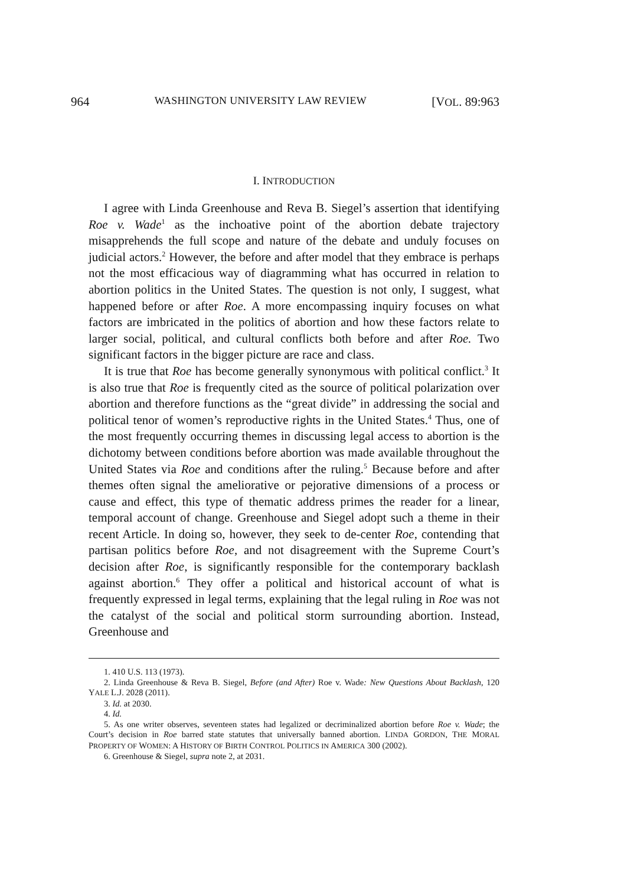964 WASHINGTON UNIVERSITY LAW REVIEW [VOL. 89:963
I. INTRODUCTION
I agree with Linda Greenhouse and Reva B. Siegel’s assertion that identifying Roe v. Wade<sup>1</sup> as the inchoative point of the abortion debate trajectory misapprehends the full scope and nature of the debate and unduly focuses on judicial actors.<sup>2</sup> However, the before and after model that they embrace is perhaps not the most efficacious way of diagramming what has occurred in relation to abortion politics in the United States. The question is not only, I suggest, what happened before or after Roe. A more encompassing inquiry focuses on what factors are imbricated in the politics of abortion and how these factors relate to larger social, political, and cultural conflicts both before and after Roe. Two significant factors in the bigger picture are race and class.
It is true that Roe has become generally synonymous with political conflict.<sup>3</sup> It is also true that Roe is frequently cited as the source of political polarization over abortion and therefore functions as the “great divide” in addressing the social and political tenor of women’s reproductive rights in the United States.<sup>4</sup> Thus, one of the most frequently occurring themes in discussing legal access to abortion is the dichotomy between conditions before abortion was made available throughout the United States via Roe and conditions after the ruling.<sup>5</sup> Because before and after themes often signal the ameliorative or pejorative dimensions of a process or cause and effect, this type of thematic address primes the reader for a linear, temporal account of change. Greenhouse and Siegel adopt such a theme in their recent Article. In doing so, however, they seek to de-center Roe, contending that partisan politics before Roe, and not disagreement with the Supreme Court’s decision after Roe, is significantly responsible for the contemporary backlash against abortion.<sup>6</sup> They offer a political and historical account of what is frequently expressed in legal terms, explaining that the legal ruling in Roe was not the catalyst of the social and political storm surrounding abortion. Instead, Greenhouse and
1. 410 U.S. 113 (1973).
2. Linda Greenhouse & Reva B. Siegel, Before (and After) Roe v. Wade: New Questions About Backlash, 120 YALE L.J. 2028 (2011).
3. Id. at 2030.
4. Id.
5. As one writer observes, seventeen states had legalized or decriminalized abortion before Roe v. Wade; the Court’s decision in Roe barred state statutes that universally banned abortion. LINDA GORDON, THE MORAL PROPERTY OF WOMEN: A HISTORY OF BIRTH CONTROL POLITICS IN AMERICA 300 (2002).
6. Greenhouse & Siegel, supra note 2, at 2031.